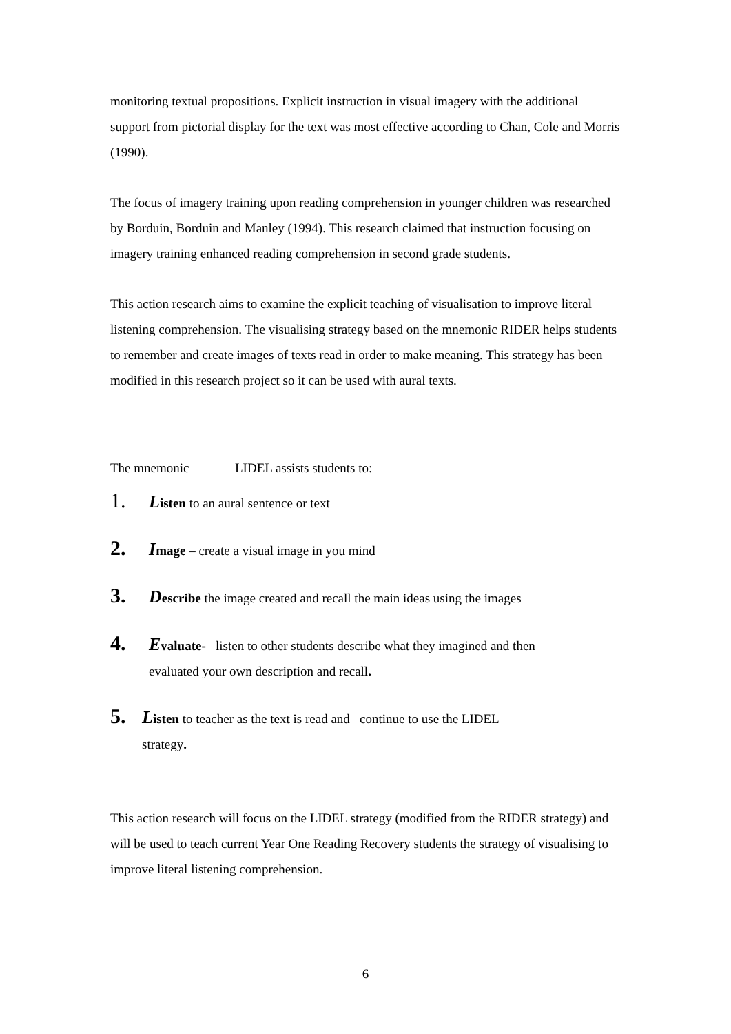monitoring textual propositions. Explicit instruction in visual imagery with the additional support from pictorial display for the text was most effective according to Chan, Cole and Morris (1990).
The focus of imagery training upon reading comprehension in younger children was researched by Borduin, Borduin and Manley (1994). This research claimed that instruction focusing on imagery training enhanced reading comprehension in second grade students.
This action research aims to examine the explicit teaching of visualisation to improve literal listening comprehension. The visualising strategy based on the mnemonic RIDER helps students to remember and create images of texts read in order to make meaning. This strategy has been modified in this research project so it can be used with aural texts.
The mnemonic LIDEL assists students to:
1. Listen to an aural sentence or text
2. Image – create a visual image in you mind
3. Describe the image created and recall the main ideas using the images
4. Evaluate- listen to other students describe what they imagined and then
evaluated your own description and recall.
5. Listen to teacher as the text is read and continue to use the LIDEL
strategy.
This action research will focus on the LIDEL strategy (modified from the RIDER strategy) and will be used to teach current Year One Reading Recovery students the strategy of visualising to improve literal listening comprehension.
6